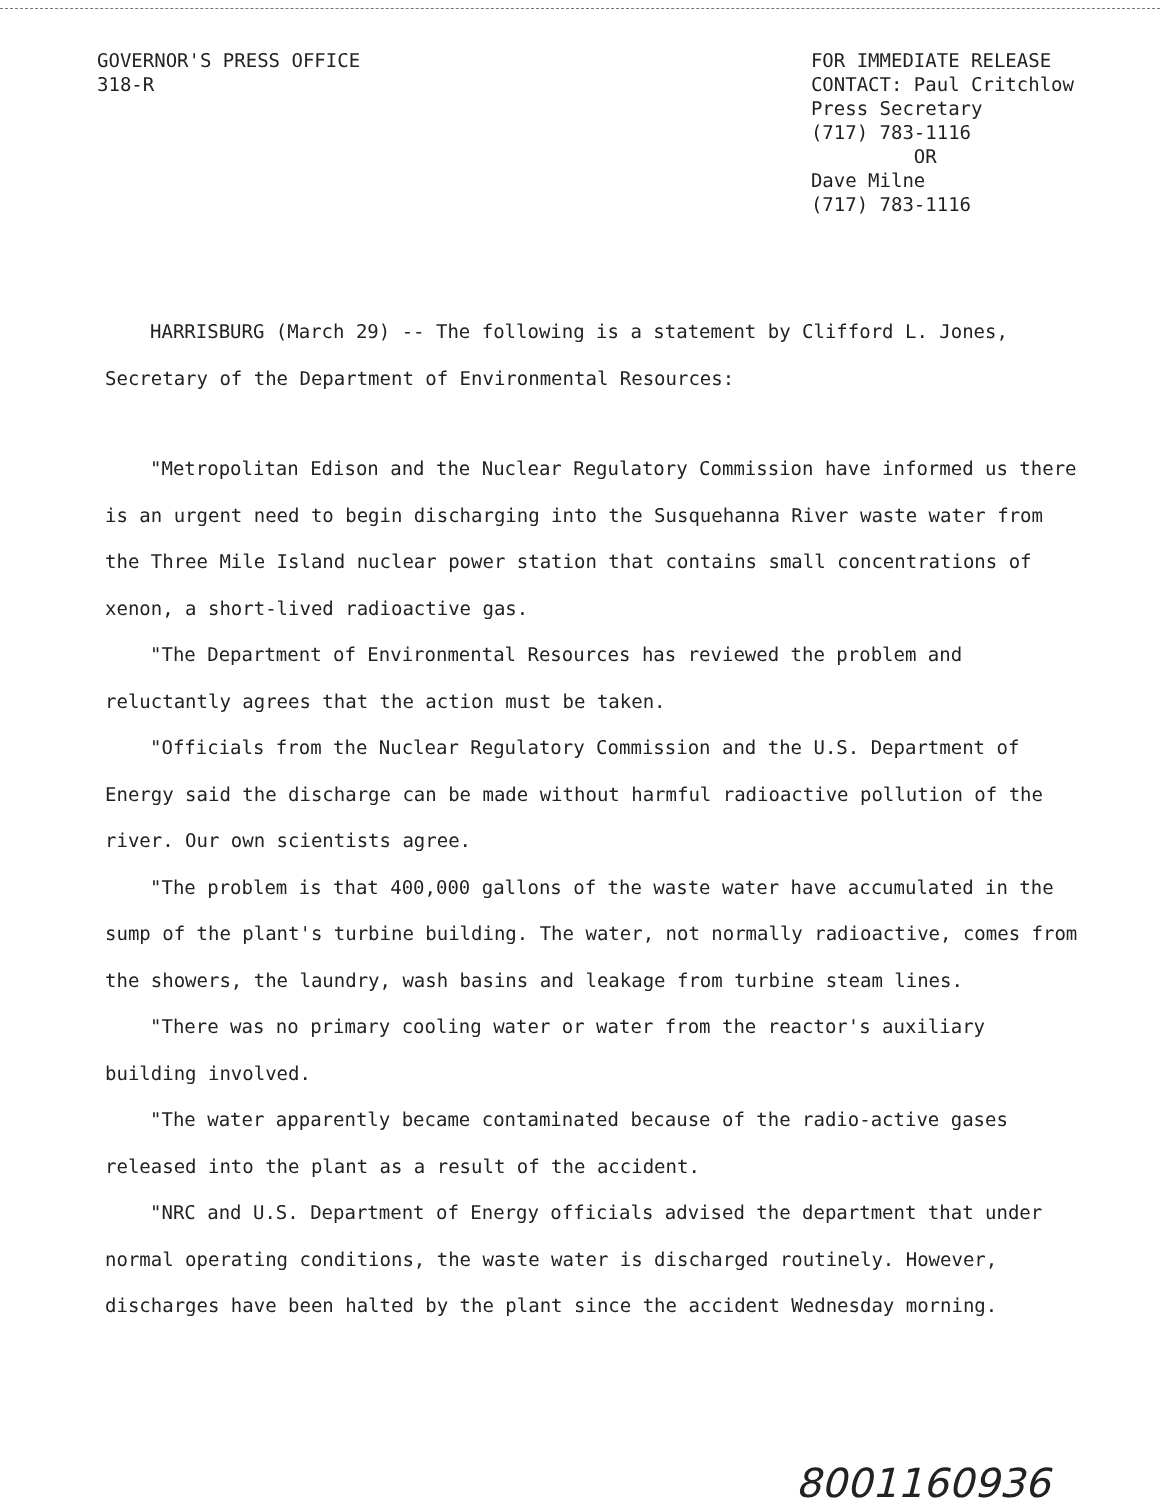GOVERNOR'S PRESS OFFICE
318-R
FOR IMMEDIATE RELEASE
CONTACT: Paul Critchlow
Press Secretary
(717) 783-1116
OR
Dave Milne
(717) 783-1116
HARRISBURG (March 29) -- The following is a statement by Clifford L. Jones, Secretary of the Department of Environmental Resources:
"Metropolitan Edison and the Nuclear Regulatory Commission have informed us there is an urgent need to begin discharging into the Susquehanna River waste water from the Three Mile Island nuclear power station that contains small concentrations of xenon, a short-lived radioactive gas.
"The Department of Environmental Resources has reviewed the problem and reluctantly agrees that the action must be taken.
"Officials from the Nuclear Regulatory Commission and the U.S. Department of Energy said the discharge can be made without harmful radioactive pollution of the river. Our own scientists agree.
"The problem is that 400,000 gallons of the waste water have accumulated in the sump of the plant's turbine building. The water, not normally radioactive, comes from the showers, the laundry, wash basins and leakage from turbine steam lines.
"There was no primary cooling water or water from the reactor's auxiliary building involved.
"The water apparently became contaminated because of the radio-active gases released into the plant as a result of the accident.
"NRC and U.S. Department of Energy officials advised the department that under normal operating conditions, the waste water is discharged routinely. However, discharges have been halted by the plant since the accident Wednesday morning.
8001160936